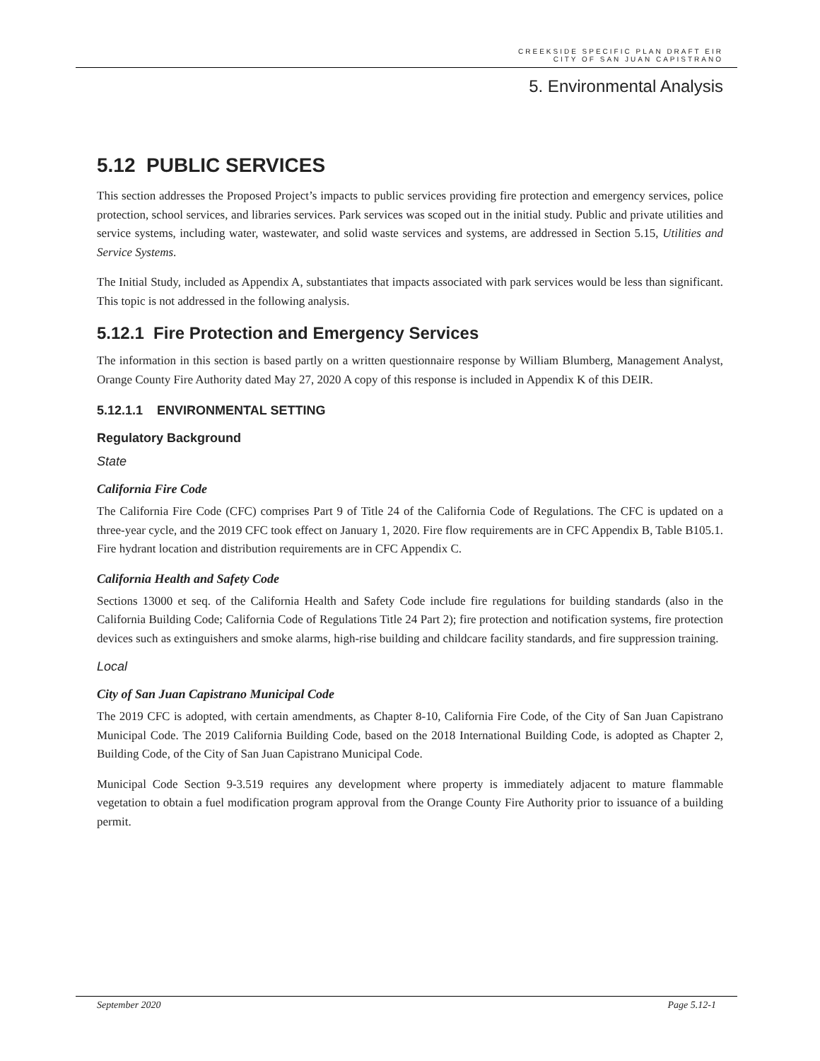CREEKSIDE SPECIFIC PLAN DRAFT EIR
CITY OF SAN JUAN CAPISTRANO
5. Environmental Analysis
5.12 PUBLIC SERVICES
This section addresses the Proposed Project’s impacts to public services providing fire protection and emergency services, police protection, school services, and libraries services. Park services was scoped out in the initial study. Public and private utilities and service systems, including water, wastewater, and solid waste services and systems, are addressed in Section 5.15, Utilities and Service Systems.
The Initial Study, included as Appendix A, substantiates that impacts associated with park services would be less than significant. This topic is not addressed in the following analysis.
5.12.1 Fire Protection and Emergency Services
The information in this section is based partly on a written questionnaire response by William Blumberg, Management Analyst, Orange County Fire Authority dated May 27, 2020 A copy of this response is included in Appendix K of this DEIR.
5.12.1.1 ENVIRONMENTAL SETTING
Regulatory Background
State
California Fire Code
The California Fire Code (CFC) comprises Part 9 of Title 24 of the California Code of Regulations. The CFC is updated on a three-year cycle, and the 2019 CFC took effect on January 1, 2020. Fire flow requirements are in CFC Appendix B, Table B105.1. Fire hydrant location and distribution requirements are in CFC Appendix C.
California Health and Safety Code
Sections 13000 et seq. of the California Health and Safety Code include fire regulations for building standards (also in the California Building Code; California Code of Regulations Title 24 Part 2); fire protection and notification systems, fire protection devices such as extinguishers and smoke alarms, high-rise building and childcare facility standards, and fire suppression training.
Local
City of San Juan Capistrano Municipal Code
The 2019 CFC is adopted, with certain amendments, as Chapter 8-10, California Fire Code, of the City of San Juan Capistrano Municipal Code. The 2019 California Building Code, based on the 2018 International Building Code, is adopted as Chapter 2, Building Code, of the City of San Juan Capistrano Municipal Code.
Municipal Code Section 9-3.519 requires any development where property is immediately adjacent to mature flammable vegetation to obtain a fuel modification program approval from the Orange County Fire Authority prior to issuance of a building permit.
September 2020 Page 5.12-1